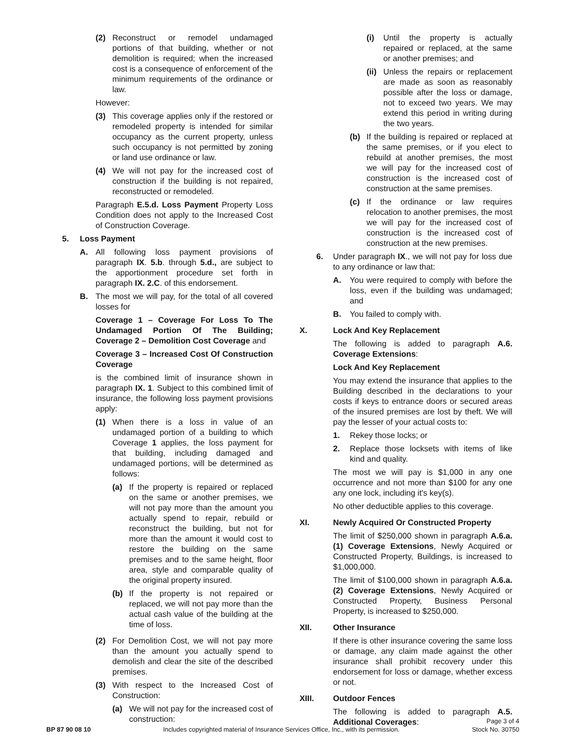(2) Reconstruct or remodel undamaged portions of that building, whether or not demolition is required; when the increased cost is a consequence of enforcement of the minimum requirements of the ordinance or law.
However:
(3) This coverage applies only if the restored or remodeled property is intended for similar occupancy as the current property, unless such occupancy is not permitted by zoning or land use ordinance or law.
(4) We will not pay for the increased cost of construction if the building is not repaired, reconstructed or remodeled.
Paragraph E.5.d. Loss Payment Property Loss Condition does not apply to the Increased Cost of Construction Coverage.
5. Loss Payment
A. All following loss payment provisions of paragraph IX. 5.b. through 5.d., are subject to the apportionment procedure set forth in paragraph IX. 2.C. of this endorsement.
B. The most we will pay, for the total of all covered losses for
Coverage 1 – Coverage For Loss To The Undamaged Portion Of The Building; Coverage 2 – Demolition Cost Coverage and
Coverage 3 – Increased Cost Of Construction Coverage
is the combined limit of insurance shown in paragraph IX. 1. Subject to this combined limit of insurance, the following loss payment provisions apply:
(1) When there is a loss in value of an undamaged portion of a building to which Coverage 1 applies, the loss payment for that building, including damaged and undamaged portions, will be determined as follows:
(a) If the property is repaired or replaced on the same or another premises, we will not pay more than the amount you actually spend to repair, rebuild or reconstruct the building, but not for more than the amount it would cost to restore the building on the same premises and to the same height, floor area, style and comparable quality of the original property insured.
(b) If the property is not repaired or replaced, we will not pay more than the actual cash value of the building at the time of loss.
(2) For Demolition Cost, we will not pay more than the amount you actually spend to demolish and clear the site of the described premises.
(3) With respect to the Increased Cost of Construction:
(a) We will not pay for the increased cost of construction:
(i) Until the property is actually repaired or replaced, at the same or another premises; and
(ii) Unless the repairs or replacement are made as soon as reasonably possible after the loss or damage, not to exceed two years. We may extend this period in writing during the two years.
(b) If the building is repaired or replaced at the same premises, or if you elect to rebuild at another premises, the most we will pay for the increased cost of construction is the increased cost of construction at the same premises.
(c) If the ordinance or law requires relocation to another premises, the most we will pay for the increased cost of construction is the increased cost of construction at the new premises.
6. Under paragraph IX., we will not pay for loss due to any ordinance or law that:
A. You were required to comply with before the loss, even if the building was undamaged; and
B. You failed to comply with.
X. Lock And Key Replacement
The following is added to paragraph A.6. Coverage Extensions:
Lock And Key Replacement
You may extend the insurance that applies to the Building described in the declarations to your costs if keys to entrance doors or secured areas of the insured premises are lost by theft. We will pay the lesser of your actual costs to:
1. Rekey those locks; or
2. Replace those locksets with items of like kind and quality.
The most we will pay is $1,000 in any one occurrence and not more than $100 for any one any one lock, including it's key(s).
No other deductible applies to this coverage.
XI. Newly Acquired Or Constructed Property
The limit of $250,000 shown in paragraph A.6.a.(1) Coverage Extensions, Newly Acquired or Constructed Property, Buildings, is increased to $1,000,000.
The limit of $100,000 shown in paragraph A.6.a.(2) Coverage Extensions, Newly Acquired or Constructed Property, Business Personal Property, is increased to $250,000.
XII. Other Insurance
If there is other insurance covering the same loss or damage, any claim made against the other insurance shall prohibit recovery under this endorsement for loss or damage, whether excess or not.
XIII. Outdoor Fences
The following is added to paragraph A.5. Additional Coverages:
BP 87 90 08 10 Includes copyrighted material of Insurance Services Office, Inc., with its permission. Page 3 of 4
Stock No. 30750